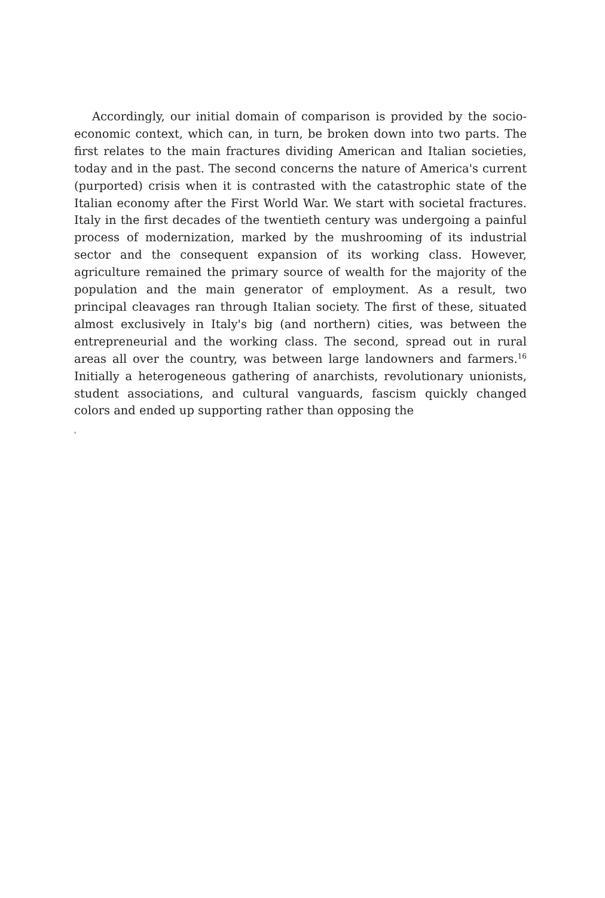Accordingly, our initial domain of comparison is provided by the socio-economic context, which can, in turn, be broken down into two parts. The first relates to the main fractures dividing American and Italian societies, today and in the past. The second concerns the nature of America's current (purported) crisis when it is contrasted with the catastrophic state of the Italian economy after the First World War. We start with societal fractures. Italy in the first decades of the twentieth century was undergoing a painful process of modernization, marked by the mushrooming of its industrial sector and the consequent expansion of its working class. However, agriculture remained the primary source of wealth for the majority of the population and the main generator of employment. As a result, two principal cleavages ran through Italian society. The first of these, situated almost exclusively in Italy's big (and northern) cities, was between the entrepreneurial and the working class. The second, spread out in rural areas all over the country, was between large landowners and farmers.<sup>16</sup> Initially a heterogeneous gathering of anarchists, revolutionary unionists, student associations, and cultural vanguards, fascism quickly changed colors and ended up supporting rather than opposing the
'